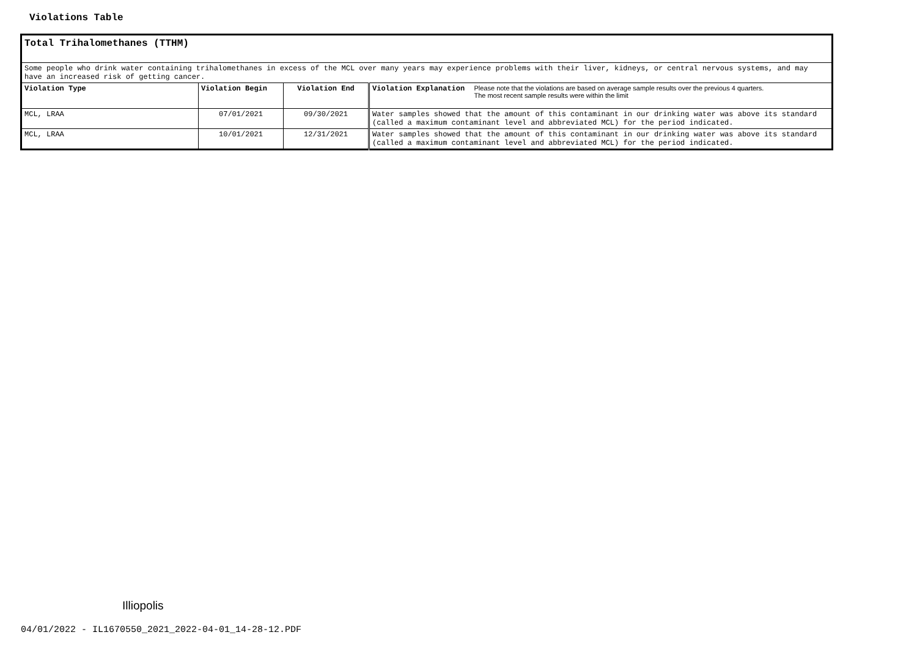Violations Table
| Total Trihalomethanes (TTHM) | | | |
| Some people who drink water containing trihalomethanes in excess of the MCL over many years may experience problems with their liver, kidneys, or central nervous systems, and may have an increased risk of getting cancer. | | | |
| Violation Type | Violation Begin | Violation End | Violation Explanation Please note that the violations are based on average sample results over the previous 4 quarters. The most recent sample results were within the limit |
| MCL, LRAA | 07/01/2021 | 09/30/2021 | Water samples showed that the amount of this contaminant in our drinking water was above its standard (called a maximum contaminant level and abbreviated MCL) for the period indicated. |
| MCL, LRAA | 10/01/2021 | 12/31/2021 | Water samples showed that the amount of this contaminant in our drinking water was above its standard (called a maximum contaminant level and abbreviated MCL) for the period indicated. |
Illiopolis
04/01/2022 - IL1670550_2021_2022-04-01_14-28-12.PDF